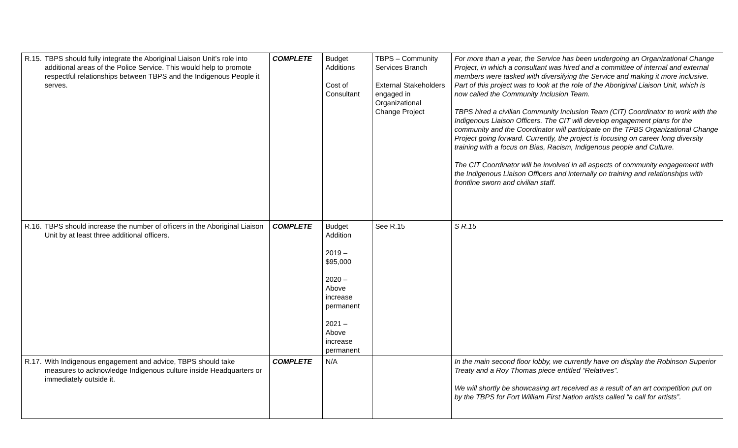| R.15. | TBPS should fully integrate the Aboriginal Liaison Unit’s role into additional areas of the Police Service. This would help to promote respectful relationships between TBPS and the Indigenous People it serves. | COMPLETE | Budget Additions Cost of Consultant | TBPS – Community Services Branch External Stakeholders engaged in Organizational Change Project | For more than a year, the Service has been undergoing an Organizational Change Project, in which a consultant was hired and a committee of internal and external members were tasked with diversifying the Service and making it more inclusive. Part of this project was to look at the role of the Aboriginal Liaison Unit, which is now called the Community Inclusion Team. TBPS hired a civilian Community Inclusion Team (CIT) Coordinator to work with the Indigenous Liaison Officers. The CIT will develop engagement plans for the community and the Coordinator will participate on the TPBS Organizational Change Project going forward. Currently, the project is focusing on career long diversity training with a focus on Bias, Racism, Indigenous people and Culture. The CIT Coordinator will be involved in all aspects of community engagement with the Indigenous Liaison Officers and internally on training and relationships with frontline sworn and civilian staff. |
| R.16. | TBPS should increase the number of officers in the Aboriginal Liaison Unit by at least three additional officers. | COMPLETE | Budget Addition 2019 – $95,000 2020 – Above increase permanent 2021 – Above increase permanent | See R.15 | S R.15 |
| R.17. | With Indigenous engagement and advice, TBPS should take measures to acknowledge Indigenous culture inside Headquarters or immediately outside it. | COMPLETE | N/A | | In the main second floor lobby, we currently have on display the Robinson Superior Treaty and a Roy Thomas piece entitled “Relatives”. We will shortly be showcasing art received as a result of an art competition put on by the TBPS for Fort William First Nation artists called “a call for artists”. |